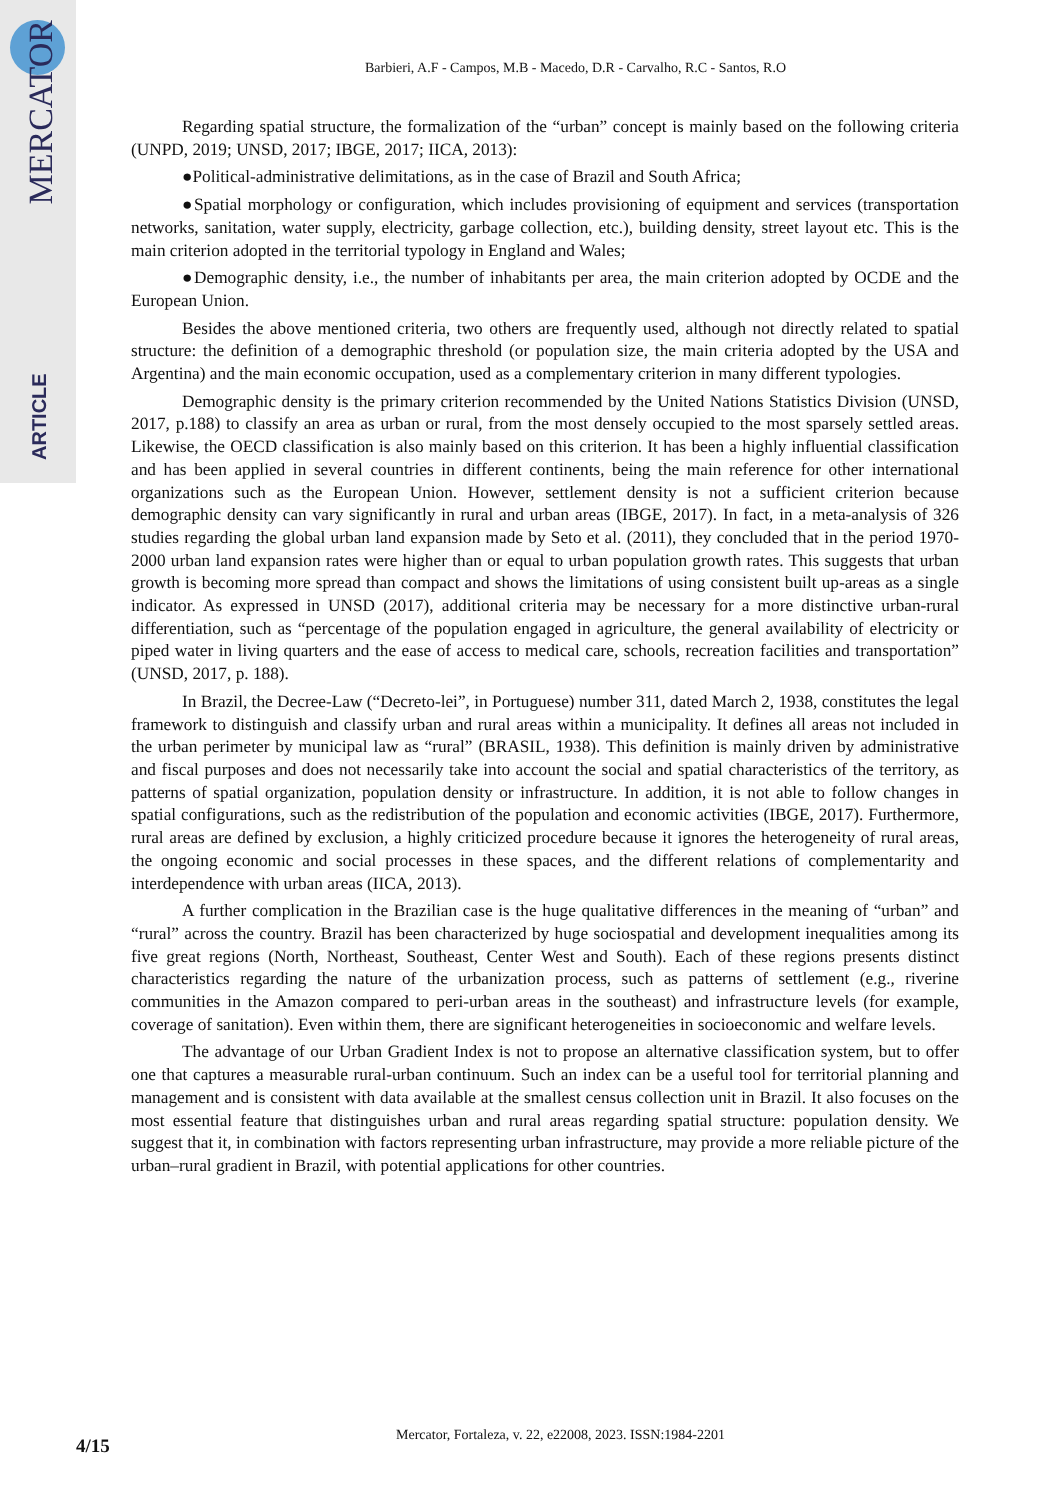MERCATOR
ARTICLE
Barbieri, A.F - Campos, M.B - Macedo, D.R - Carvalho, R.C - Santos, R.O
Regarding spatial structure, the formalization of the “urban” concept is mainly based on the following criteria (UNPD, 2019; UNSD, 2017; IBGE, 2017; IICA, 2013):
●Political-administrative delimitations, as in the case of Brazil and South Africa;
●Spatial morphology or configuration, which includes provisioning of equipment and services (transportation networks, sanitation, water supply, electricity, garbage collection, etc.), building density, street layout etc. This is the main criterion adopted in the territorial typology in England and Wales;
●Demographic density, i.e., the number of inhabitants per area, the main criterion adopted by OCDE and the European Union.
Besides the above mentioned criteria, two others are frequently used, although not directly related to spatial structure: the definition of a demographic threshold (or population size, the main criteria adopted by the USA and Argentina) and the main economic occupation, used as a complementary criterion in many different typologies.
Demographic density is the primary criterion recommended by the United Nations Statistics Division (UNSD, 2017, p.188) to classify an area as urban or rural, from the most densely occupied to the most sparsely settled areas. Likewise, the OECD classification is also mainly based on this criterion. It has been a highly influential classification and has been applied in several countries in different continents, being the main reference for other international organizations such as the European Union. However, settlement density is not a sufficient criterion because demographic density can vary significantly in rural and urban areas (IBGE, 2017). In fact, in a meta-analysis of 326 studies regarding the global urban land expansion made by Seto et al. (2011), they concluded that in the period 1970-2000 urban land expansion rates were higher than or equal to urban population growth rates. This suggests that urban growth is becoming more spread than compact and shows the limitations of using consistent built up-areas as a single indicator. As expressed in UNSD (2017), additional criteria may be necessary for a more distinctive urban-rural differentiation, such as “percentage of the population engaged in agriculture, the general availability of electricity or piped water in living quarters and the ease of access to medical care, schools, recreation facilities and transportation” (UNSD, 2017, p. 188).
In Brazil, the Decree-Law (“Decreto-lei”, in Portuguese) number 311, dated March 2, 1938, constitutes the legal framework to distinguish and classify urban and rural areas within a municipality. It defines all areas not included in the urban perimeter by municipal law as “rural” (BRASIL, 1938). This definition is mainly driven by administrative and fiscal purposes and does not necessarily take into account the social and spatial characteristics of the territory, as patterns of spatial organization, population density or infrastructure. In addition, it is not able to follow changes in spatial configurations, such as the redistribution of the population and economic activities (IBGE, 2017). Furthermore, rural areas are defined by exclusion, a highly criticized procedure because it ignores the heterogeneity of rural areas, the ongoing economic and social processes in these spaces, and the different relations of complementarity and interdependence with urban areas (IICA, 2013).
A further complication in the Brazilian case is the huge qualitative differences in the meaning of “urban” and “rural” across the country. Brazil has been characterized by huge sociospatial and development inequalities among its five great regions (North, Northeast, Southeast, Center West and South). Each of these regions presents distinct characteristics regarding the nature of the urbanization process, such as patterns of settlement (e.g., riverine communities in the Amazon compared to peri-urban areas in the southeast) and infrastructure levels (for example, coverage of sanitation). Even within them, there are significant heterogeneities in socioeconomic and welfare levels.
The advantage of our Urban Gradient Index is not to propose an alternative classification system, but to offer one that captures a measurable rural-urban continuum. Such an index can be a useful tool for territorial planning and management and is consistent with data available at the smallest census collection unit in Brazil. It also focuses on the most essential feature that distinguishes urban and rural areas regarding spatial structure: population density. We suggest that it, in combination with factors representing urban infrastructure, may provide a more reliable picture of the urban–rural gradient in Brazil, with potential applications for other countries.
Mercator, Fortaleza, v. 22, e22008, 2023. ISSN:1984-2201 4/15